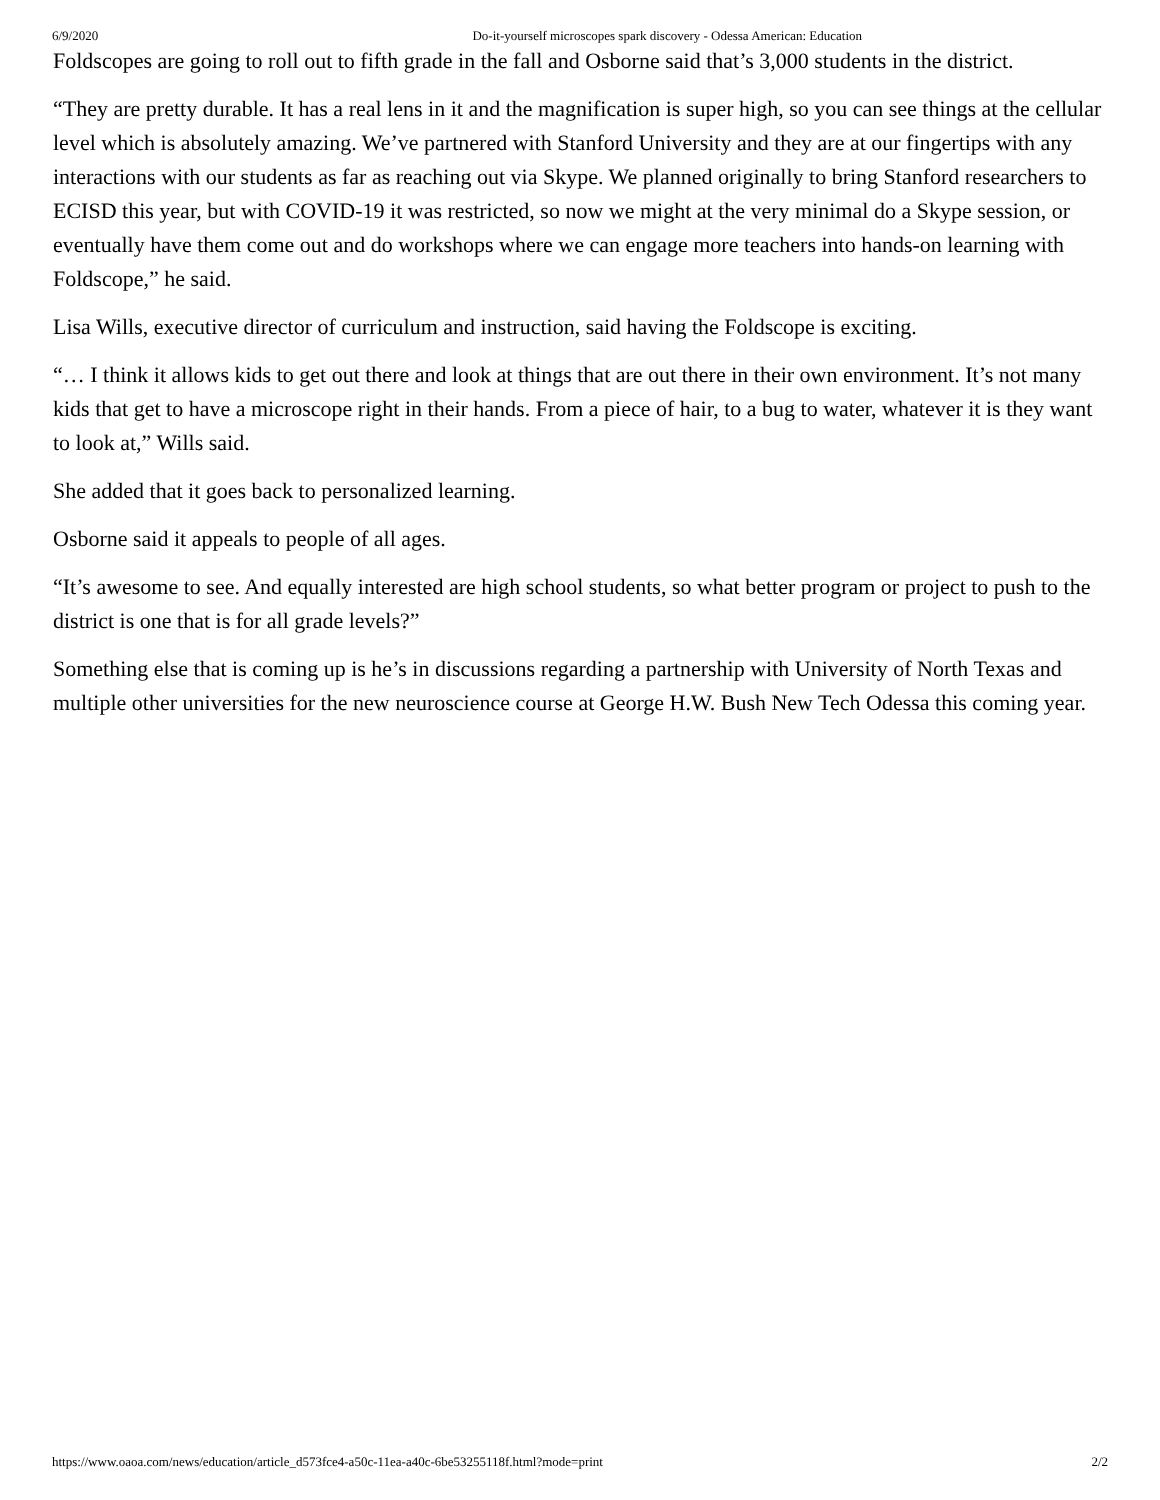6/9/2020 Do-it-yourself microscopes spark discovery - Odessa American: Education
Foldscopes are going to roll out to fifth grade in the fall and Osborne said that’s 3,000 students in the district.
“They are pretty durable. It has a real lens in it and the magnification is super high, so you can see things at the cellular level which is absolutely amazing. We’ve partnered with Stanford University and they are at our fingertips with any interactions with our students as far as reaching out via Skype. We planned originally to bring Stanford researchers to ECISD this year, but with COVID-19 it was restricted, so now we might at the very minimal do a Skype session, or eventually have them come out and do workshops where we can engage more teachers into hands-on learning with Foldscope,” he said.
Lisa Wills, executive director of curriculum and instruction, said having the Foldscope is exciting.
“… I think it allows kids to get out there and look at things that are out there in their own environment. It’s not many kids that get to have a microscope right in their hands. From a piece of hair, to a bug to water, whatever it is they want to look at,” Wills said.
She added that it goes back to personalized learning.
Osborne said it appeals to people of all ages.
“It’s awesome to see. And equally interested are high school students, so what better program or project to push to the district is one that is for all grade levels?”
Something else that is coming up is he’s in discussions regarding a partnership with University of North Texas and multiple other universities for the new neuroscience course at George H.W. Bush New Tech Odessa this coming year.
https://www.oaoa.com/news/education/article_d573fce4-a50c-11ea-a40c-6be53255118f.html?mode=print 2/2